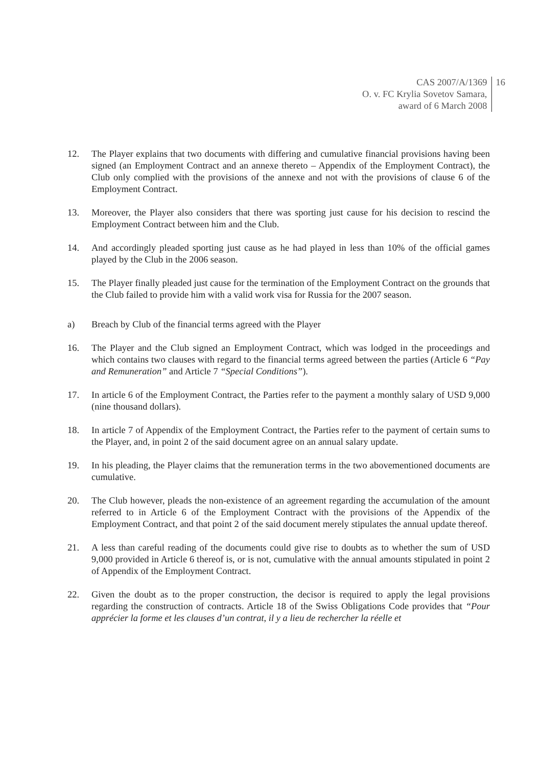CAS 2007/A/1369
O. v. FC Krylia Sovetov Samara,
award of 6 March 2008
16
12. The Player explains that two documents with differing and cumulative financial provisions having been signed (an Employment Contract and an annexe thereto – Appendix of the Employment Contract), the Club only complied with the provisions of the annexe and not with the provisions of clause 6 of the Employment Contract.
13. Moreover, the Player also considers that there was sporting just cause for his decision to rescind the Employment Contract between him and the Club.
14. And accordingly pleaded sporting just cause as he had played in less than 10% of the official games played by the Club in the 2006 season.
15. The Player finally pleaded just cause for the termination of the Employment Contract on the grounds that the Club failed to provide him with a valid work visa for Russia for the 2007 season.
a) Breach by Club of the financial terms agreed with the Player
16. The Player and the Club signed an Employment Contract, which was lodged in the proceedings and which contains two clauses with regard to the financial terms agreed between the parties (Article 6 “Pay and Remuneration” and Article 7 “Special Conditions”).
17. In article 6 of the Employment Contract, the Parties refer to the payment a monthly salary of USD 9,000 (nine thousand dollars).
18. In article 7 of Appendix of the Employment Contract, the Parties refer to the payment of certain sums to the Player, and, in point 2 of the said document agree on an annual salary update.
19. In his pleading, the Player claims that the remuneration terms in the two abovementioned documents are cumulative.
20. The Club however, pleads the non-existence of an agreement regarding the accumulation of the amount referred to in Article 6 of the Employment Contract with the provisions of the Appendix of the Employment Contract, and that point 2 of the said document merely stipulates the annual update thereof.
21. A less than careful reading of the documents could give rise to doubts as to whether the sum of USD 9,000 provided in Article 6 thereof is, or is not, cumulative with the annual amounts stipulated in point 2 of Appendix of the Employment Contract.
22. Given the doubt as to the proper construction, the decisor is required to apply the legal provisions regarding the construction of contracts. Article 18 of the Swiss Obligations Code provides that “Pour apprécier la forme et les clauses d’un contrat, il y a lieu de rechercher la réelle et